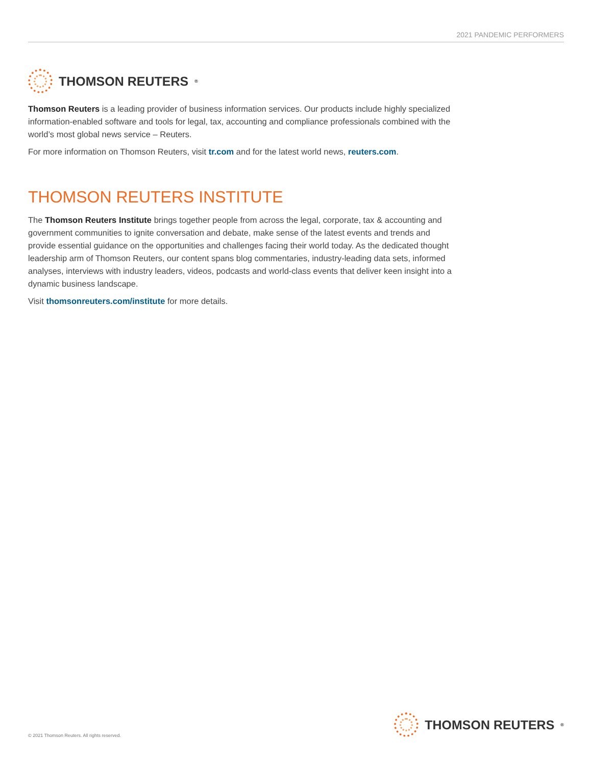2021 PANDEMIC PERFORMERS
THOMSON REUTERS<sup>®</sup>
Thomson Reuters is a leading provider of business information services. Our products include highly specialized information-enabled software and tools for legal, tax, accounting and compliance professionals combined with the world’s most global news service – Reuters.
For more information on Thomson Reuters, visit tr.com and for the latest world news, reuters.com.
THOMSON REUTERS INSTITUTE
The Thomson Reuters Institute brings together people from across the legal, corporate, tax & accounting and government communities to ignite conversation and debate, make sense of the latest events and trends and provide essential guidance on the opportunities and challenges facing their world today. As the dedicated thought leadership arm of Thomson Reuters, our content spans blog commentaries, industry-leading data sets, informed analyses, interviews with industry leaders, videos, podcasts and world-class events that deliver keen insight into a dynamic business landscape.
Visit thomsonreuters.com/institute for more details.
© 2021 Thomson Reuters. All rights reserved.
THOMSON REUTERS<sup>®</sup>